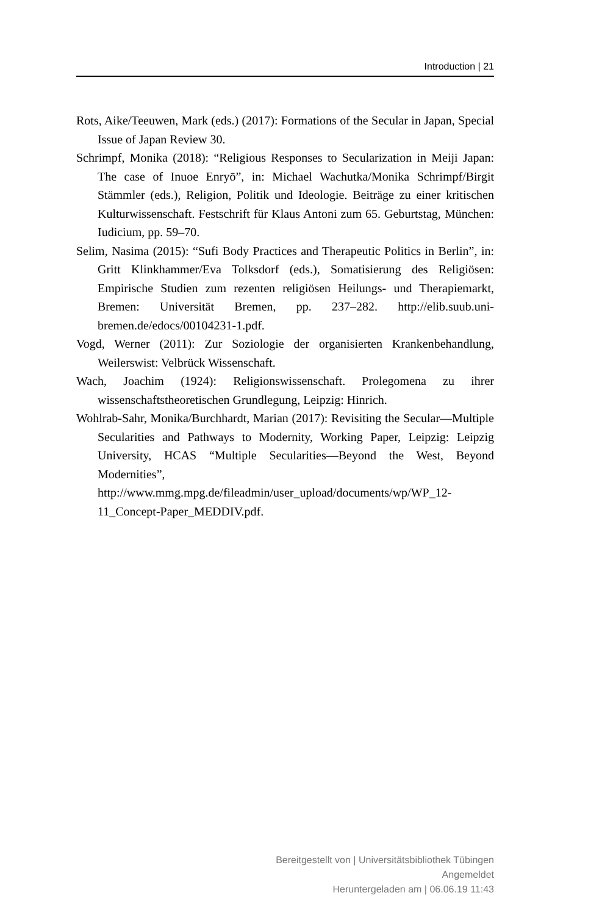Introduction | 21
Rots, Aike/Teeuwen, Mark (eds.) (2017): Formations of the Secular in Japan, Special Issue of Japan Review 30.
Schrimpf, Monika (2018): “Religious Responses to Secularization in Meiji Japan: The case of Inuoe Enryō”, in: Michael Wachutka/Monika Schrimpf/Birgit Stämmler (eds.), Religion, Politik und Ideologie. Beiträge zu einer kritischen Kulturwissenschaft. Festschrift für Klaus Antoni zum 65. Geburtstag, München: Iudicium, pp. 59–70.
Selim, Nasima (2015): “Sufi Body Practices and Therapeutic Politics in Berlin”, in: Gritt Klinkhammer/Eva Tolksdorf (eds.), Somatisierung des Religiösen: Empirische Studien zum rezenten religiösen Heilungs- und Therapiemarkt, Bremen: Universität Bremen, pp. 237–282. http://elib.suub.uni-bremen.de/edocs/00104231-1.pdf.
Vogd, Werner (2011): Zur Soziologie der organisierten Krankenbehandlung, Weilerswist: Velbrück Wissenschaft.
Wach, Joachim (1924): Religionswissenschaft. Prolegomena zu ihrer wissenschaftstheoretischen Grundlegung, Leipzig: Hinrich.
Wohlrab-Sahr, Monika/Burchhardt, Marian (2017): Revisiting the Secular—Multiple Secularities and Pathways to Modernity, Working Paper, Leipzig: Leipzig University, HCAS “Multiple Secularities—Beyond the West, Beyond Modernities”, http://www.mmg.mpg.de/fileadmin/user_upload/documents/wp/WP_12-11_Concept-Paper_MEDDIV.pdf.
Bereitgestellt von | Universitätsbibliothek Tübingen
Angemeldet
Heruntergeladen am | 06.06.19 11:43